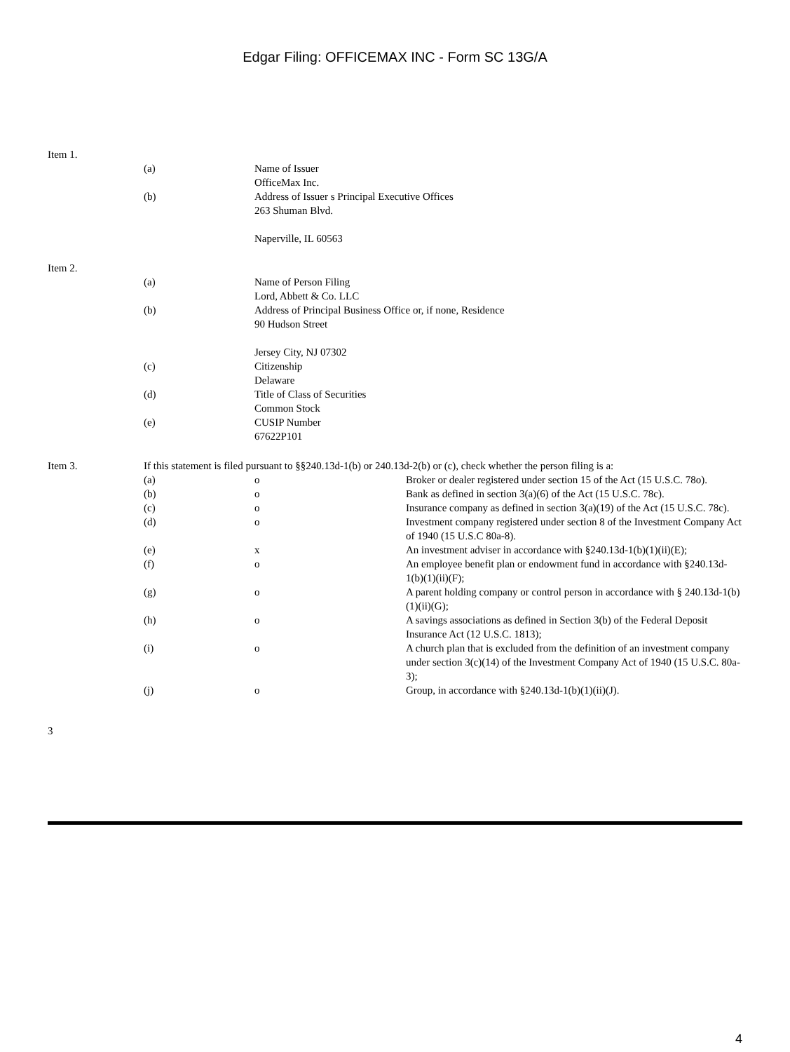Edgar Filing: OFFICEMAX INC - Form SC 13G/A
| Item 1. | | | |
| | (a) | Name of Issuer OfficeMax Inc. | |
| | (b) | Address of Issuer s Principal Executive Offices 263 Shuman Blvd. Naperville, IL 60563 | |
| Item 2. | | | |
| | (a) | Name of Person Filing Lord, Abbett & Co. LLC | |
| | (b) | Address of Principal Business Office or, if none, Residence 90 Hudson Street Jersey City, NJ 07302 | |
| | (c) | Citizenship Delaware | |
| | (d) | Title of Class of Securities Common Stock | |
| | (e) | CUSIP Number 67622P101 | |
| Item 3. | If this statement is filed pursuant to §§240.13d-1(b) or 240.13d-2(b) or (c), check whether the person filing is a: | | |
| | (a) | o | Broker or dealer registered under section 15 of the Act (15 U.S.C. 78o). |
| | (b) | o | Bank as defined in section 3(a)(6) of the Act (15 U.S.C. 78c). |
| | (c) | o | Insurance company as defined in section 3(a)(19) of the Act (15 U.S.C. 78c). |
| | (d) | o | Investment company registered under section 8 of the Investment Company Act of 1940 (15 U.S.C 80a-8). |
| | (e) | x | An investment adviser in accordance with §240.13d-1(b)(1)(ii)(E); |
| | (f) | o | An employee benefit plan or endowment fund in accordance with §240.13d-1(b)(1)(ii)(F); |
| | (g) | o | A parent holding company or control person in accordance with § 240.13d-1(b)(1)(ii)(G); |
| | (h) | o | A savings associations as defined in Section 3(b) of the Federal Deposit Insurance Act (12 U.S.C. 1813); |
| | (i) | o | A church plan that is excluded from the definition of an investment company under section 3(c)(14) of the Investment Company Act of 1940 (15 U.S.C. 80a-3); |
| | (j) | o | Group, in accordance with §240.13d-1(b)(1)(ii)(J). |
3
4